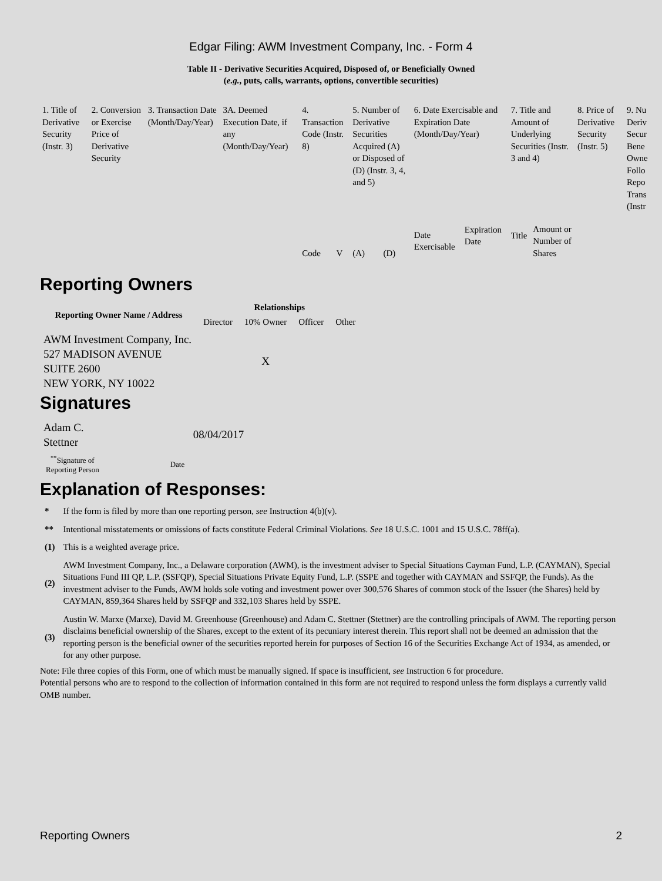Edgar Filing: AWM Investment Company, Inc. - Form 4
Table II - Derivative Securities Acquired, Disposed of, or Beneficially Owned
(e.g., puts, calls, warrants, options, convertible securities)
| 1. Title of Derivative Security (Instr. 3) | 2. Conversion or Exercise Price of Derivative Security | 3. Transaction Date (Month/Day/Year) | 3A. Deemed Execution Date, if any (Month/Day/Year) | 4. Transaction Code (Instr. 8) | | 5. Number of Derivative Securities Acquired (A) or Disposed of (D) (Instr. 3, 4, and 5) | | 6. Date Exercisable and Expiration Date (Month/Day/Year) | | 7. Title and Amount of Underlying Securities (Instr. 3 and 4) | | 8. Price of Derivative Security (Instr. 5) | 9. Nu Deriv Secur Bene Owne Follo Repo Trans (Instr |
| | | | | Code | V | (A) | (D) | Date Exercisable | Expiration Date | Title | Amount or Number of Shares | | |
Reporting Owners
| Reporting Owner Name / Address | Relationships | | | |
| --- | --- | --- | --- | --- |
| | Director | 10% Owner | Officer | Other |
| AWM Investment Company, Inc. 527 MADISON AVENUE SUITE 2600 NEW YORK, NY 10022 | | X | | |
Signatures
| Adam C. Stettner | 08/04/2017 |
| <sup>**</sup> Signature of Reporting Person | Date |
Explanation of Responses:
| * | If the form is filed by more than one reporting person, see Instruction 4(b)(v). |
| ** | Intentional misstatements or omissions of facts constitute Federal Criminal Violations. See 18 U.S.C. 1001 and 15 U.S.C. 78ff(a). |
| (1) | This is a weighted average price. |
| (2) | AWM Investment Company, Inc., a Delaware corporation (AWM), is the investment adviser to Special Situations Cayman Fund, L.P. (CAYMAN), Special Situations Fund III QP, L.P. (SSFQP), Special Situations Private Equity Fund, L.P. (SSPE and together with CAYMAN and SSFQP, the Funds). As the investment adviser to the Funds, AWM holds sole voting and investment power over 300,576 Shares of common stock of the Issuer (the Shares) held by CAYMAN, 859,364 Shares held by SSFQP and 332,103 Shares held by SSPE. |
| (3) | Austin W. Marxe (Marxe), David M. Greenhouse (Greenhouse) and Adam C. Stettner (Stettner) are the controlling principals of AWM. The reporting person disclaims beneficial ownership of the Shares, except to the extent of its pecuniary interest therein. This report shall not be deemed an admission that the reporting person is the beneficial owner of the securities reported herein for purposes of Section 16 of the Securities Exchange Act of 1934, as amended, or for any other purpose. |
Note: File three copies of this Form, one of which must be manually signed. If space is insufficient, see Instruction 6 for procedure.
Potential persons who are to respond to the collection of information contained in this form are not required to respond unless the form displays a currently valid OMB number.
Reporting Owners 2